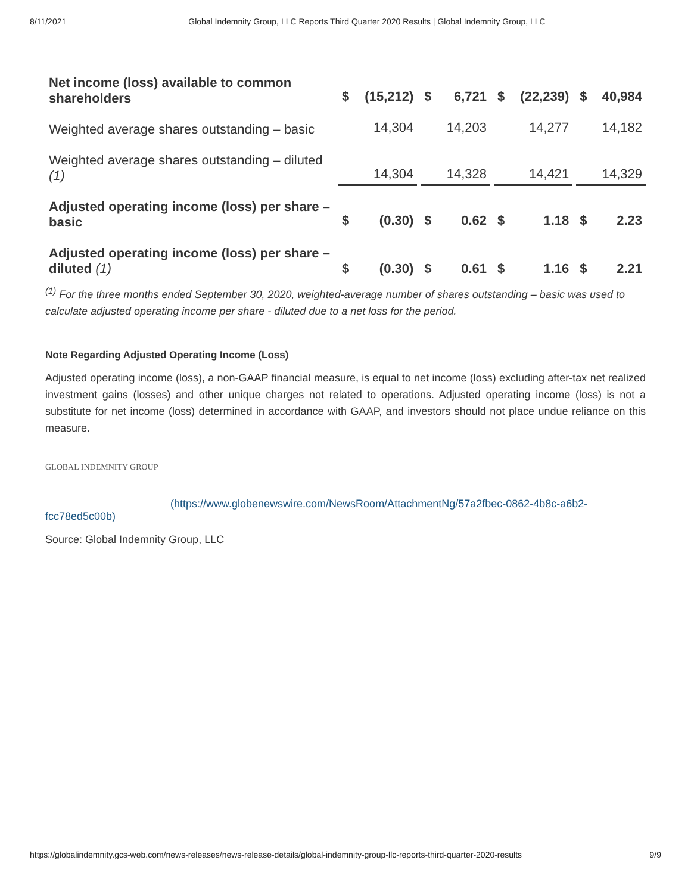8/11/2021 Global Indemnity Group, LLC Reports Third Quarter 2020 Results | Global Indemnity Group, LLC
| Net income (loss) available to common shareholders | $ | (15,212) | | $ | 6,721 | | $ | (22,239) | | $ | 40,984 |
| Weighted average shares outstanding – basic | | 14,304 | | | 14,203 | | | 14,277 | | | 14,182 |
| Weighted average shares outstanding – diluted (1) | | 14,304 | | | 14,328 | | | 14,421 | | | 14,329 |
| Adjusted operating income (loss) per share – basic | $ | (0.30) | | $ | 0.62 | | $ | 1.18 | | $ | 2.23 |
| Adjusted operating income (loss) per share – diluted (1) | $ | (0.30) | | $ | 0.61 | | $ | 1.16 | | $ | 2.21 |
<sup>(1)</sup> For the three months ended September 30, 2020, weighted-average number of shares outstanding – basic was used to calculate adjusted operating income per share - diluted due to a net loss for the period.
Note Regarding Adjusted Operating Income (Loss)
Adjusted operating income (loss), a non-GAAP financial measure, is equal to net income (loss) excluding after-tax net realized investment gains (losses) and other unique charges not related to operations. Adjusted operating income (loss) is not a substitute for net income (loss) determined in accordance with GAAP, and investors should not place undue reliance on this measure.
GLOBAL INDEMNITY GROUP (https://www.globenewswire.com/NewsRoom/AttachmentNg/57a2fbec-0862-4b8c-a6b2-fcc78ed5c00b)
Source: Global Indemnity Group, LLC
https://globalindemnity.gcs-web.com/news-releases/news-release-details/global-indemnity-group-llc-reports-third-quarter-2020-results 9/9